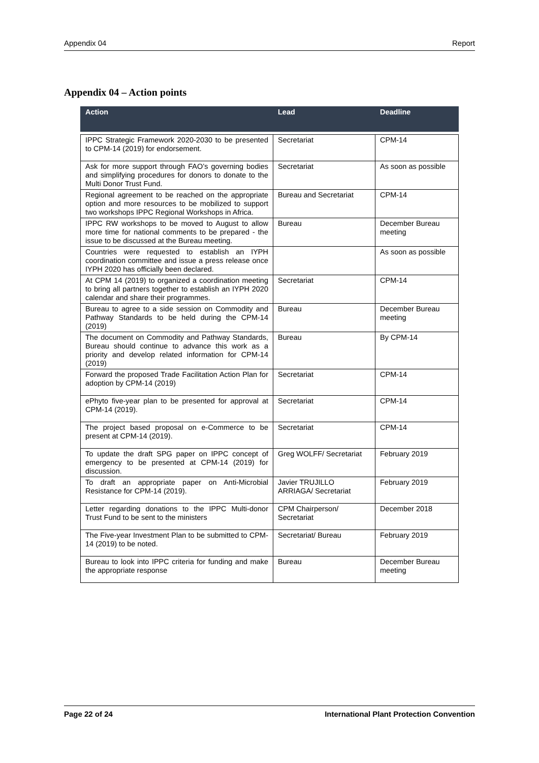Appendix 04 Report
Appendix 04 – Action points
| Action | Lead | Deadline |
| --- | --- | --- |
| IPPC Strategic Framework 2020-2030 to be presented to CPM-14 (2019) for endorsement. | Secretariat | CPM-14 |
| Ask for more support through FAO’s governing bodies and simplifying procedures for donors to donate to the Multi Donor Trust Fund. | Secretariat | As soon as possible |
| Regional agreement to be reached on the appropriate option and more resources to be mobilized to support two workshops IPPC Regional Workshops in Africa. | Bureau and Secretariat | CPM-14 |
| IPPC RW workshops to be moved to August to allow more time for national comments to be prepared - the issue to be discussed at the Bureau meeting. | Bureau | December Bureau meeting |
| Countries were requested to establish an IYPH coordination committee and issue a press release once IYPH 2020 has officially been declared. | | As soon as possible |
| At CPM 14 (2019) to organized a coordination meeting to bring all partners together to establish an IYPH 2020 calendar and share their programmes. | Secretariat | CPM-14 |
| Bureau to agree to a side session on Commodity and Pathway Standards to be held during the CPM-14 (2019) | Bureau | December Bureau meeting |
| The document on Commodity and Pathway Standards, Bureau should continue to advance this work as a priority and develop related information for CPM-14 (2019) | Bureau | By CPM-14 |
| Forward the proposed Trade Facilitation Action Plan for adoption by CPM-14 (2019) | Secretariat | CPM-14 |
| ePhyto five-year plan to be presented for approval at CPM-14 (2019). | Secretariat | CPM-14 |
| The project based proposal on e-Commerce to be present at CPM-14 (2019). | Secretariat | CPM-14 |
| To update the draft SPG paper on IPPC concept of emergency to be presented at CPM-14 (2019) for discussion. | Greg WOLFF/ Secretariat | February 2019 |
| To draft an appropriate paper on Anti-Microbial Resistance for CPM-14 (2019). | Javier TRUJILLO ARRIAGA/ Secretariat | February 2019 |
| Letter regarding donations to the IPPC Multi-donor Trust Fund to be sent to the ministers | CPM Chairperson/ Secretariat | December 2018 |
| The Five-year Investment Plan to be submitted to CPM-14 (2019) to be noted. | Secretariat/ Bureau | February 2019 |
| Bureau to look into IPPC criteria for funding and make the appropriate response | Bureau | December Bureau meeting |
Page 22 of 24 International Plant Protection Convention